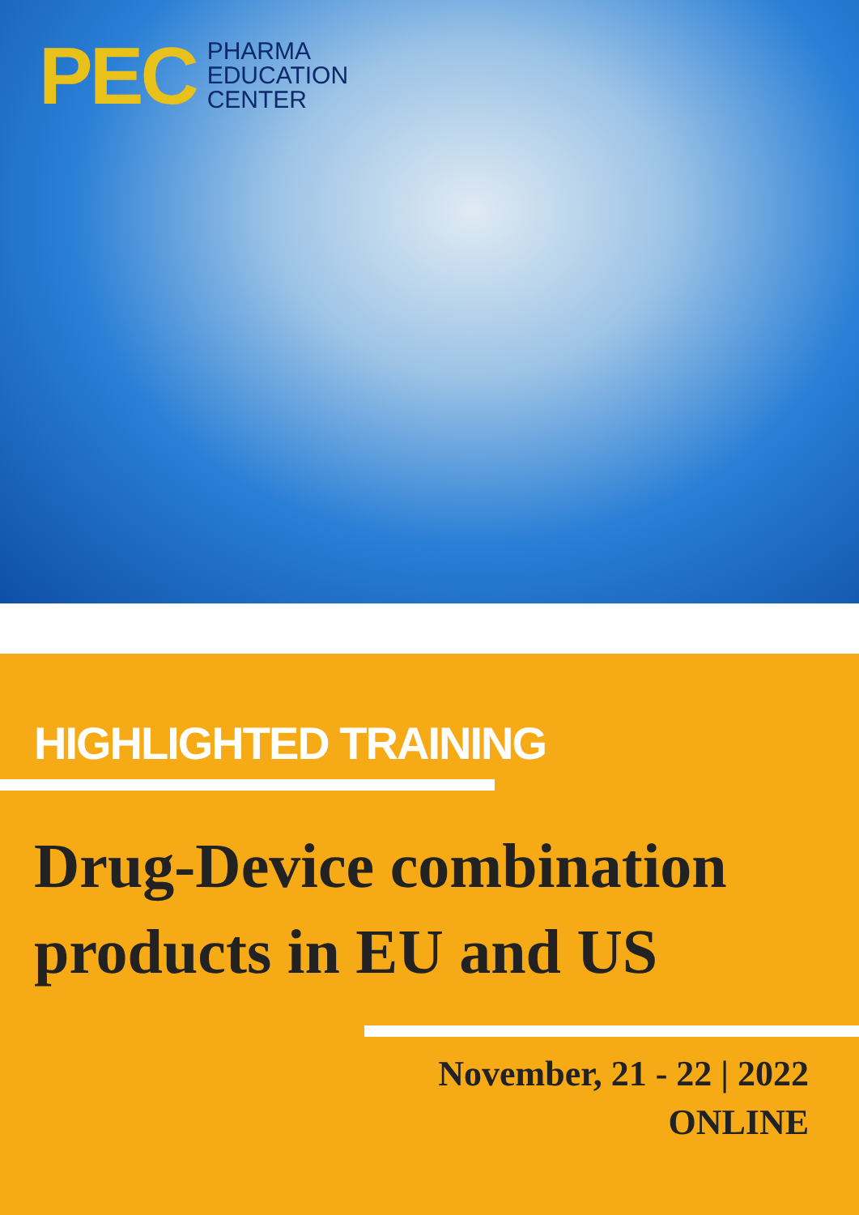PEC
PHARMA
EDUCATION
CENTER
HIGHLIGHTED TRAINING
Drug-Device combination products in EU and US
November, 21 - 22 | 2022
ONLINE